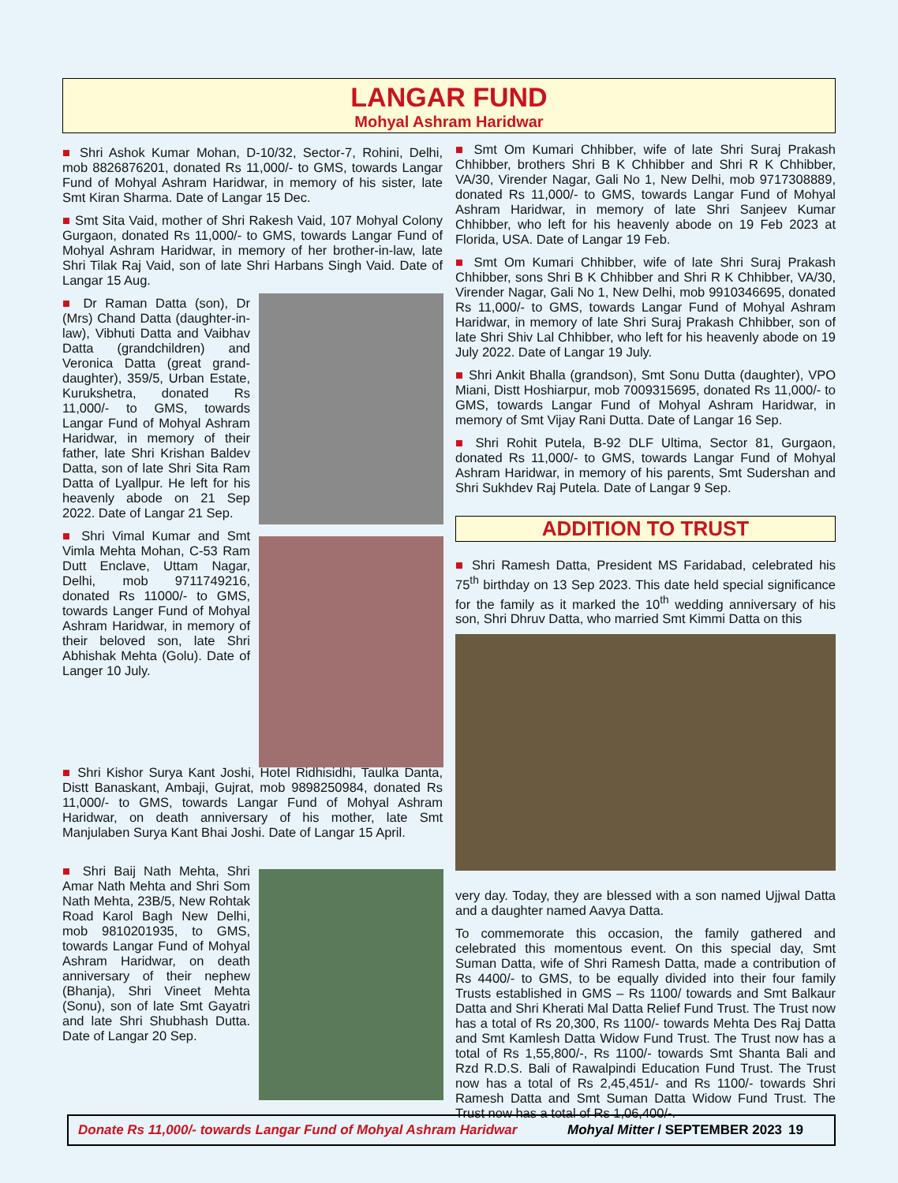LANGAR FUND
Mohyal Ashram Haridwar
■ Shri Ashok Kumar Mohan, D-10/32, Sector-7, Rohini, Delhi, mob 8826876201, donated Rs 11,000/- to GMS, towards Langar Fund of Mohyal Ashram Haridwar, in memory of his sister, late Smt Kiran Sharma. Date of Langar 15 Dec.
■ Smt Sita Vaid, mother of Shri Rakesh Vaid, 107 Mohyal Colony Gurgaon, donated Rs 11,000/- to GMS, towards Langar Fund of Mohyal Ashram Haridwar, in memory of her brother-in-law, late Shri Tilak Raj Vaid, son of late Shri Harbans Singh Vaid. Date of Langar 15 Aug.
■ Dr Raman Datta (son), Dr (Mrs) Chand Datta (daughter-in-law), Vibhuti Datta and Vaibhav Datta (grandchildren) and Veronica Datta (great grand-daughter), 359/5, Urban Estate, Kurukshetra, donated Rs 11,000/- to GMS, towards Langar Fund of Mohyal Ashram Haridwar, in memory of their father, late Shri Krishan Baldev Datta, son of late Shri Sita Ram Datta of Lyallpur. He left for his heavenly abode on 21 Sep 2022. Date of Langar 21 Sep.
■ Shri Vimal Kumar and Smt Vimla Mehta Mohan, C-53 Ram Dutt Enclave, Uttam Nagar, Delhi, mob 9711749216, donated Rs 11000/- to GMS, towards Langer Fund of Mohyal Ashram Haridwar, in memory of their beloved son, late Shri Abhishak Mehta (Golu). Date of Langer 10 July.
■ Shri Kishor Surya Kant Joshi, Hotel Ridhisidhi, Taulka Danta, Distt Banaskant, Ambaji, Gujrat, mob 9898250984, donated Rs 11,000/- to GMS, towards Langar Fund of Mohyal Ashram Haridwar, on death anniversary of his mother, late Smt Manjulaben Surya Kant Bhai Joshi. Date of Langar 15 April.
■ Shri Baij Nath Mehta, Shri Amar Nath Mehta and Shri Som Nath Mehta, 23B/5, New Rohtak Road Karol Bagh New Delhi, mob 9810201935, to GMS, towards Langar Fund of Mohyal Ashram Haridwar, on death anniversary of their nephew (Bhanja), Shri Vineet Mehta (Sonu), son of late Smt Gayatri and late Shri Shubhash Dutta. Date of Langar 20 Sep.
■ Smt Om Kumari Chhibber, wife of late Shri Suraj Prakash Chhibber, brothers Shri B K Chhibber and Shri R K Chhibber, VA/30, Virender Nagar, Gali No 1, New Delhi, mob 9717308889, donated Rs 11,000/- to GMS, towards Langar Fund of Mohyal Ashram Haridwar, in memory of late Shri Sanjeev Kumar Chhibber, who left for his heavenly abode on 19 Feb 2023 at Florida, USA. Date of Langar 19 Feb.
■ Smt Om Kumari Chhibber, wife of late Shri Suraj Prakash Chhibber, sons Shri B K Chhibber and Shri R K Chhibber, VA/30, Virender Nagar, Gali No 1, New Delhi, mob 9910346695, donated Rs 11,000/- to GMS, towards Langar Fund of Mohyal Ashram Haridwar, in memory of late Shri Suraj Prakash Chhibber, son of late Shri Shiv Lal Chhibber, who left for his heavenly abode on 19 July 2022. Date of Langar 19 July.
■ Shri Ankit Bhalla (grandson), Smt Sonu Dutta (daughter), VPO Miani, Distt Hoshiarpur, mob 7009315695, donated Rs 11,000/- to GMS, towards Langar Fund of Mohyal Ashram Haridwar, in memory of Smt Vijay Rani Dutta. Date of Langar 16 Sep.
■ Shri Rohit Putela, B-92 DLF Ultima, Sector 81, Gurgaon, donated Rs 11,000/- to GMS, towards Langar Fund of Mohyal Ashram Haridwar, in memory of his parents, Smt Sudershan and Shri Sukhdev Raj Putela. Date of Langar 9 Sep.
ADDITION TO TRUST
■ Shri Ramesh Datta, President MS Faridabad, celebrated his 75<sup>th</sup> birthday on 13 Sep 2023. This date held special significance for the family as it marked the 10<sup>th</sup> wedding anniversary of his son, Shri Dhruv Datta, who married Smt Kimmi Datta on this
very day. Today, they are blessed with a son named Ujjwal Datta and a daughter named Aavya Datta.
To commemorate this occasion, the family gathered and celebrated this momentous event. On this special day, Smt Suman Datta, wife of Shri Ramesh Datta, made a contribution of Rs 4400/- to GMS, to be equally divided into their four family Trusts established in GMS – Rs 1100/ towards and Smt Balkaur Datta and Shri Kherati Mal Datta Relief Fund Trust. The Trust now has a total of Rs 20,300, Rs 1100/- towards Mehta Des Raj Datta and Smt Kamlesh Datta Widow Fund Trust. The Trust now has a total of Rs 1,55,800/-, Rs 1100/- towards Smt Shanta Bali and Rzd R.D.S. Bali of Rawalpindi Education Fund Trust. The Trust now has a total of Rs 2,45,451/- and Rs 1100/- towards Shri Ramesh Datta and Smt Suman Datta Widow Fund Trust. The Trust now has a total of Rs 1,06,400/-.
Donate Rs 11,000/- towards Langar Fund of Mohyal Ashram Haridwar Mohyal Mitter / SEPTEMBER 2023 19